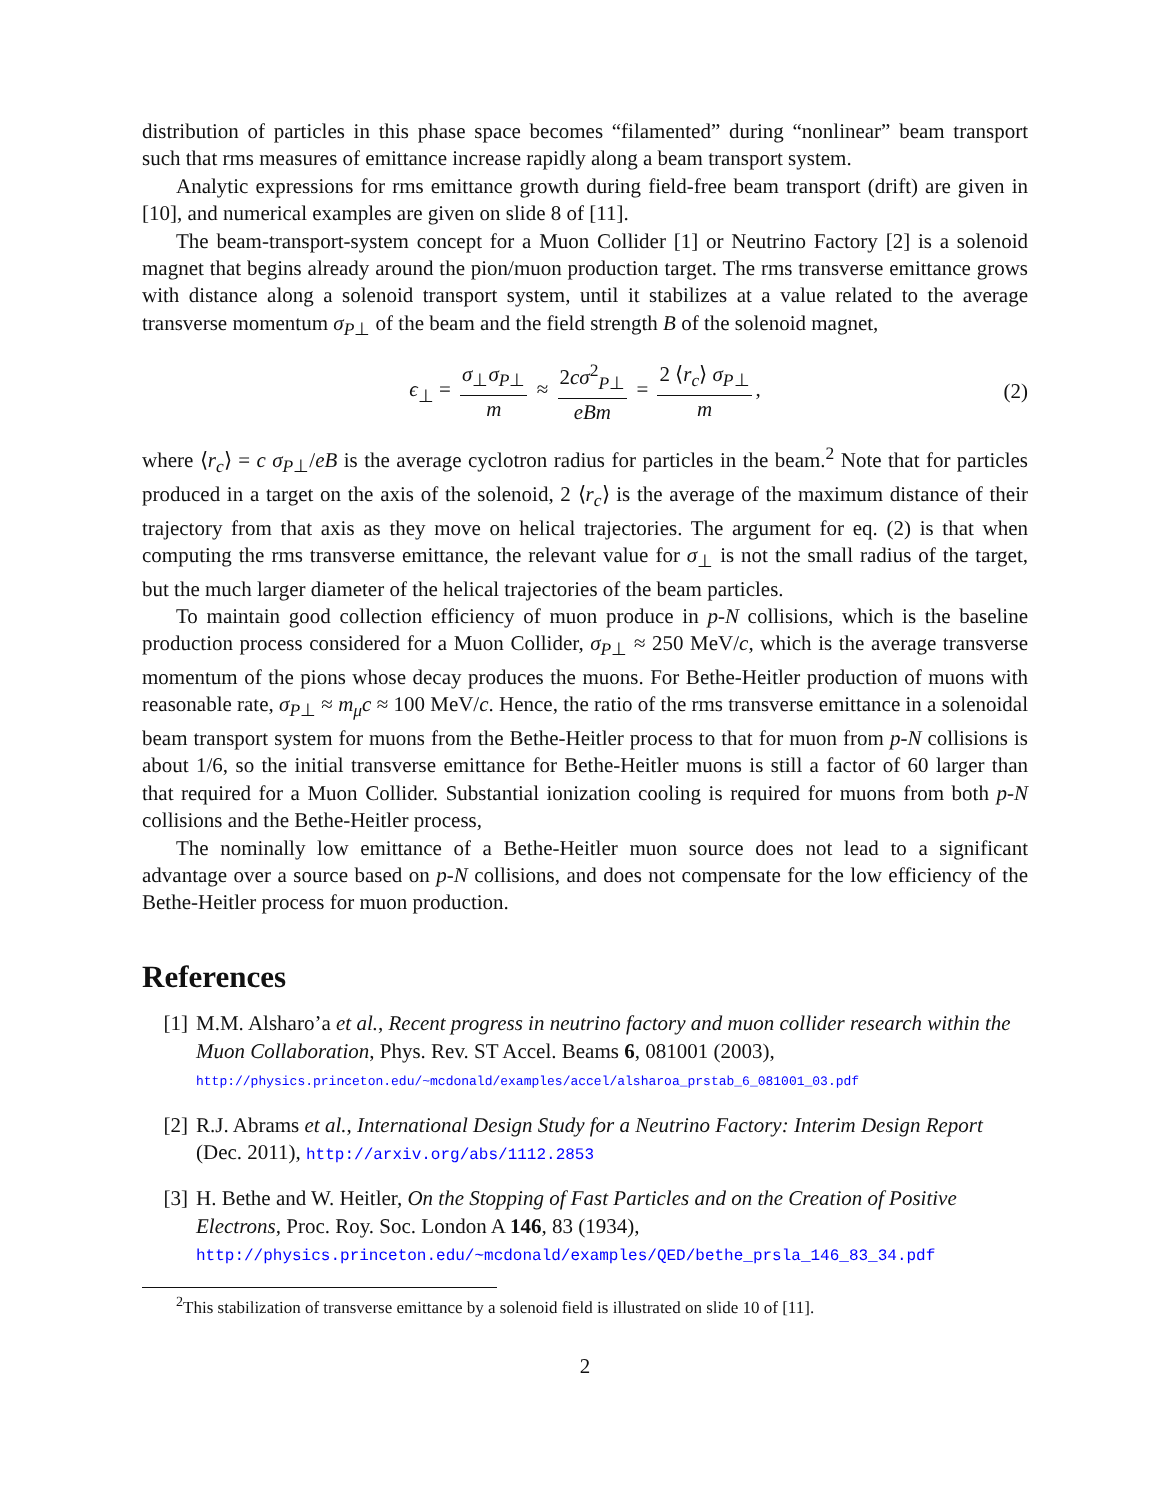distribution of particles in this phase space becomes “filamented” during “nonlinear” beam transport such that rms measures of emittance increase rapidly along a beam transport system.
Analytic expressions for rms emittance growth during field-free beam transport (drift) are given in [10], and numerical examples are given on slide 8 of [11].
The beam-transport-system concept for a Muon Collider [1] or Neutrino Factory [2] is a solenoid magnet that begins already around the pion/muon production target. The rms transverse emittance grows with distance along a solenoid transport system, until it stabilizes at a value related to the average transverse momentum σ<sub>P⊥</sub> of the beam and the field strength B of the solenoid magnet,
ϵ<sub>⊥</sub> = σ<sub>⊥</sub>σ<sub>P⊥</sub> m ≈ 2cσ<sup>2</sup><sub>P⊥</sub> eBm = 2 ⟨r<sub>c</sub>⟩ σ<sub>P⊥</sub> m, (2)
where ⟨r<sub>c</sub>⟩ = c σ<sub>P⊥</sub>/eB is the average cyclotron radius for particles in the beam.<sup>2</sup> Note that for particles produced in a target on the axis of the solenoid, 2 ⟨r<sub>c</sub>⟩ is the average of the maximum distance of their trajectory from that axis as they move on helical trajectories. The argument for eq. (2) is that when computing the rms transverse emittance, the relevant value for σ<sub>⊥</sub> is not the small radius of the target, but the much larger diameter of the helical trajectories of the beam particles.
To maintain good collection efficiency of muon produce in p-N collisions, which is the baseline production process considered for a Muon Collider, σ<sub>P⊥</sub> ≈ 250 MeV/c, which is the average transverse momentum of the pions whose decay produces the muons. For Bethe-Heitler production of muons with reasonable rate, σ<sub>P⊥</sub> ≈ m<sub>μ</sub>c ≈ 100 MeV/c. Hence, the ratio of the rms transverse emittance in a solenoidal beam transport system for muons from the Bethe-Heitler process to that for muon from p-N collisions is about 1/6, so the initial transverse emittance for Bethe-Heitler muons is still a factor of 60 larger than that required for a Muon Collider. Substantial ionization cooling is required for muons from both p-N collisions and the Bethe-Heitler process,
The nominally low emittance of a Bethe-Heitler muon source does not lead to a significant advantage over a source based on p-N collisions, and does not compensate for the low efficiency of the Bethe-Heitler process for muon production.
References
[1] M.M. Alsharo’a et al., Recent progress in neutrino factory and muon collider research within the Muon Collaboration, Phys. Rev. ST Accel. Beams 6, 081001 (2003),
http://physics.princeton.edu/~mcdonald/examples/accel/alsharoa_prstab_6_081001_03.pdf
[2] R.J. Abrams et al., International Design Study for a Neutrino Factory: Interim Design Report (Dec. 2011), http://arxiv.org/abs/1112.2853
[3] H. Bethe and W. Heitler, On the Stopping of Fast Particles and on the Creation of Positive Electrons, Proc. Roy. Soc. London A 146, 83 (1934),
http://physics.princeton.edu/~mcdonald/examples/QED/bethe_prsla_146_83_34.pdf
<sup>2</sup> This stabilization of transverse emittance by a solenoid field is illustrated on slide 10 of [11].
2